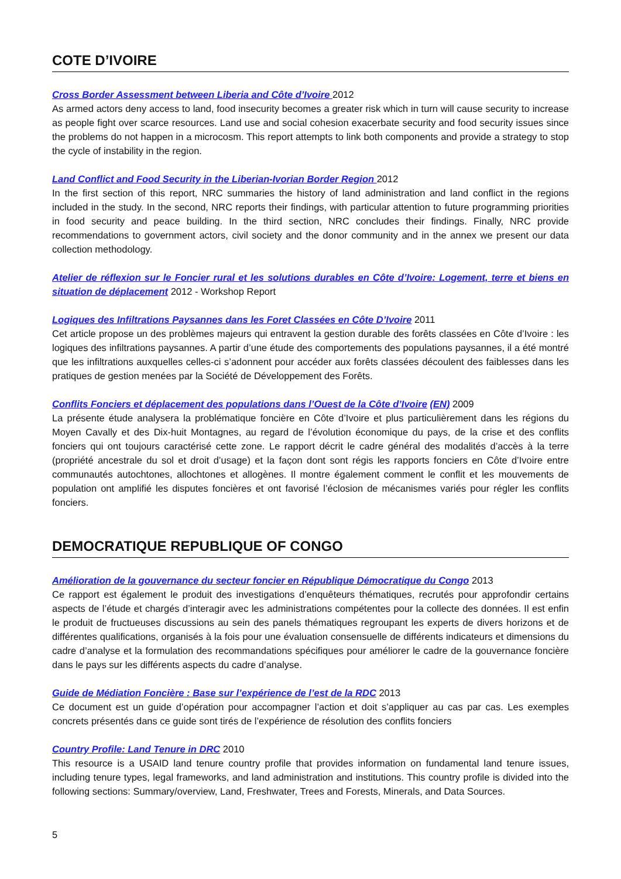COTE D’IVOIRE
Cross Border Assessment between Liberia and Côte d’Ivoire 2012
As armed actors deny access to land, food insecurity becomes a greater risk which in turn will cause security to increase as people fight over scarce resources. Land use and social cohesion exacerbate security and food security issues since the problems do not happen in a microcosm. This report attempts to link both components and provide a strategy to stop the cycle of instability in the region.
Land Conflict and Food Security in the Liberian-Ivorian Border Region 2012
In the first section of this report, NRC summaries the history of land administration and land conflict in the regions included in the study. In the second, NRC reports their findings, with particular attention to future programming priorities in food security and peace building. In the third section, NRC concludes their findings. Finally, NRC provide recommendations to government actors, civil society and the donor community and in the annex we present our data collection methodology.
Atelier de réflexion sur le Foncier rural et les solutions durables en Côte d’Ivoire: Logement, terre et biens en situation de déplacement 2012 - Workshop Report
Logiques des Infiltrations Paysannes dans les Foret Classées en Côte D’Ivoire 2011
Cet article propose un des problèmes majeurs qui entravent la gestion durable des forêts classées en Côte d’Ivoire : les logiques des infiltrations paysannes. A partir d’une étude des comportements des populations paysannes, il a été montré que les infiltrations auxquelles celles-ci s’adonnent pour accéder aux forêts classées découlent des faiblesses dans les pratiques de gestion menées par la Société de Développement des Forêts.
Conflits Fonciers et déplacement des populations dans l’Ouest de la Côte d’Ivoire (EN) 2009
La présente étude analysera la problématique foncière en Côte d’Ivoire et plus particulièrement dans les régions du Moyen Cavally et des Dix-huit Montagnes, au regard de l’évolution économique du pays, de la crise et des conflits fonciers qui ont toujours caractérisé cette zone. Le rapport décrit le cadre général des modalités d’accès à la terre (propriété ancestrale du sol et droit d’usage) et la façon dont sont régis les rapports fonciers en Côte d’Ivoire entre communautés autochtones, allochtones et allogènes. Il montre également comment le conflit et les mouvements de population ont amplifié les disputes foncières et ont favorisé l’éclosion de mécanismes variés pour régler les conflits fonciers.
DEMOCRATIQUE REPUBLIQUE OF CONGO
Amélioration de la gouvernance du secteur foncier en République Démocratique du Congo 2013
Ce rapport est également le produit des investigations d’enquêteurs thématiques, recrutés pour approfondir certains aspects de l’étude et chargés d’interagir avec les administrations compétentes pour la collecte des données. Il est enfin le produit de fructueuses discussions au sein des panels thématiques regroupant les experts de divers horizons et de différentes qualifications, organisés à la fois pour une évaluation consensuelle de différents indicateurs et dimensions du cadre d’analyse et la formulation des recommandations spécifiques pour améliorer le cadre de la gouvernance foncière dans le pays sur les différents aspects du cadre d’analyse.
Guide de Médiation Foncière : Base sur l’expérience de l’est de la RDC 2013
Ce document est un guide d’opération pour accompagner l’action et doit s’appliquer au cas par cas. Les exemples concrets présentés dans ce guide sont tirés de l’expérience de résolution des conflits fonciers
Country Profile: Land Tenure in DRC 2010
This resource is a USAID land tenure country profile that provides information on fundamental land tenure issues, including tenure types, legal frameworks, and land administration and institutions. This country profile is divided into the following sections: Summary/overview, Land, Freshwater, Trees and Forests, Minerals, and Data Sources.
5